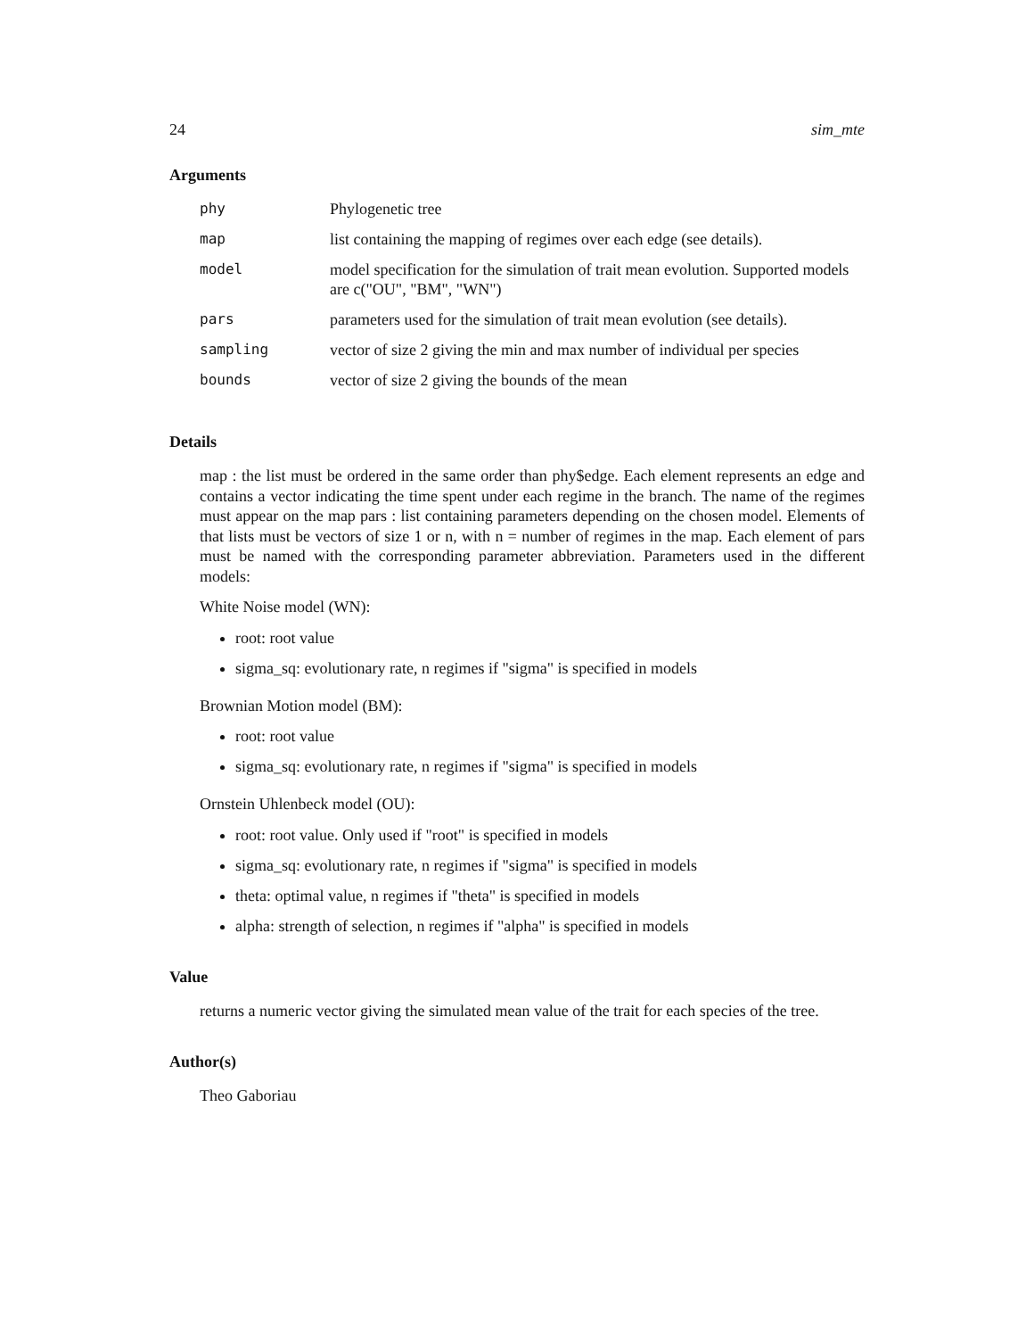24 sim_mte
Arguments
| phy | Phylogenetic tree |
| map | list containing the mapping of regimes over each edge (see details). |
| model | model specification for the simulation of trait mean evolution. Supported models are c("OU", "BM", "WN") |
| pars | parameters used for the simulation of trait mean evolution (see details). |
| sampling | vector of size 2 giving the min and max number of individual per species |
| bounds | vector of size 2 giving the bounds of the mean |
Details
map : the list must be ordered in the same order than phy$edge. Each element represents an edge and contains a vector indicating the time spent under each regime in the branch. The name of the regimes must appear on the map pars : list containing parameters depending on the chosen model. Elements of that lists must be vectors of size 1 or n, with n = number of regimes in the map. Each element of pars must be named with the corresponding parameter abbreviation. Parameters used in the different models:
White Noise model (WN):
root: root value
sigma_sq: evolutionary rate, n regimes if "sigma" is specified in models
Brownian Motion model (BM):
root: root value
sigma_sq: evolutionary rate, n regimes if "sigma" is specified in models
Ornstein Uhlenbeck model (OU):
root: root value. Only used if "root" is specified in models
sigma_sq: evolutionary rate, n regimes if "sigma" is specified in models
theta: optimal value, n regimes if "theta" is specified in models
alpha: strength of selection, n regimes if "alpha" is specified in models
Value
returns a numeric vector giving the simulated mean value of the trait for each species of the tree.
Author(s)
Theo Gaboriau